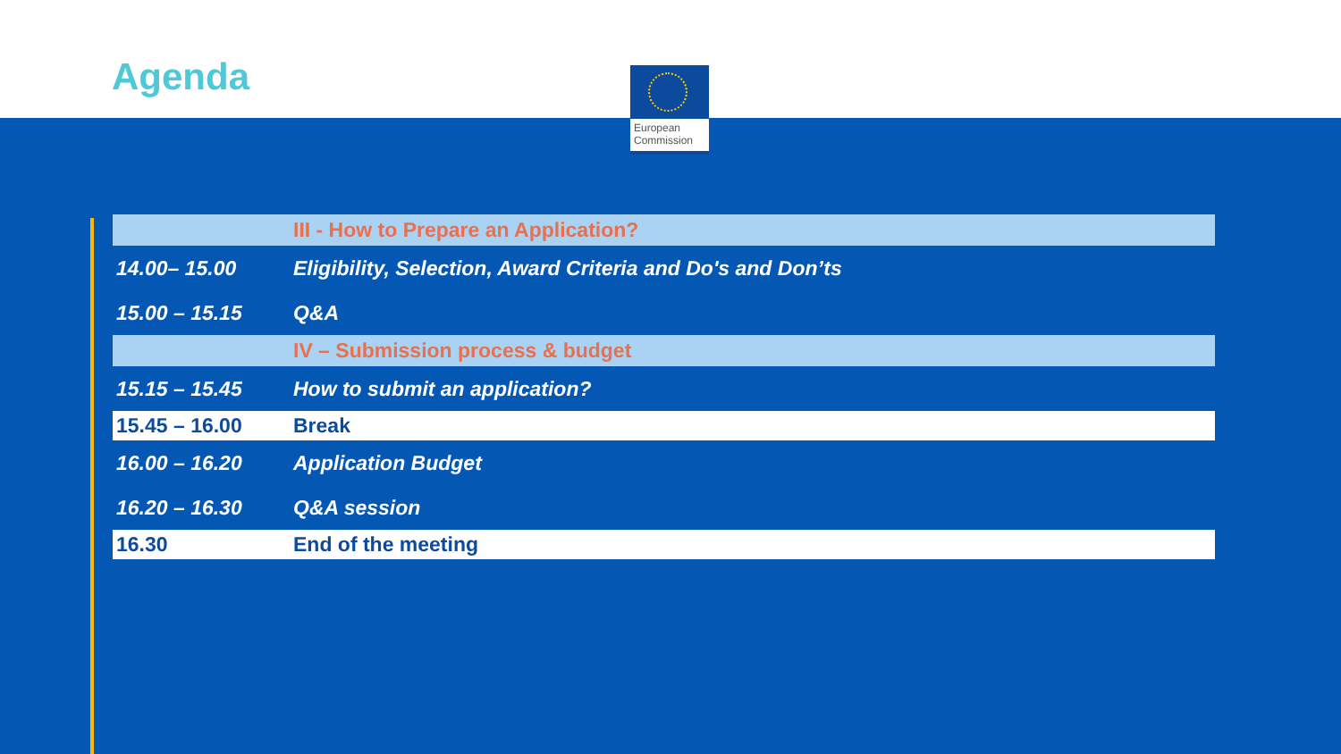Agenda
European Commission
| | III - How to Prepare an Application? |
| 14.00– 15.00 | Eligibility, Selection, Award Criteria and Do's and Don’ts |
| 15.00 – 15.15 | Q&A |
| | IV – Submission process & budget |
| 15.15 – 15.45 | How to submit an application? |
| 15.45 – 16.00 | Break |
| 16.00 – 16.20 | Application Budget |
| 16.20 – 16.30 | Q&A session |
| 16.30 | End of the meeting |